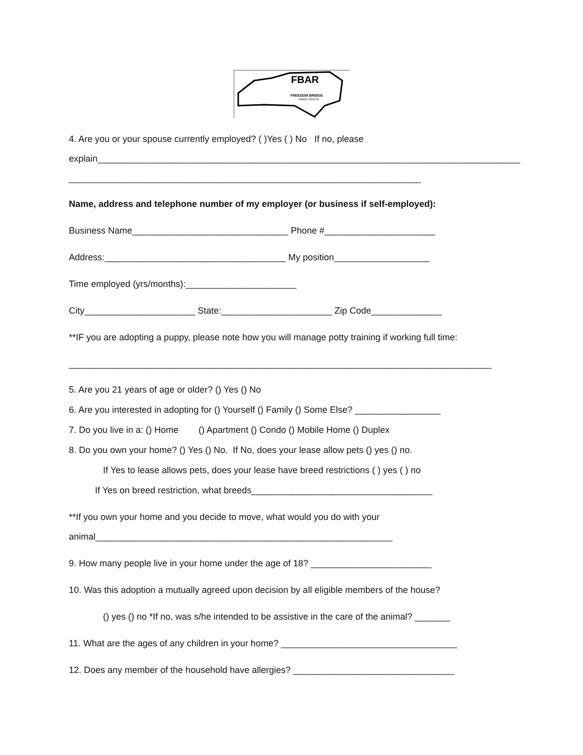FBAR
FREEDOM BRIDGE
ANIMAL RESCUE
4. Are you or your spouse currently employed? ( )Yes ( ) No If no, please
explain____________________________________________________________________________________
______________________________________________________________________
Name, address and telephone number of my employer (or business if self-employed):
Business Name_______________________________ Phone #______________________
Address:____________________________________ My position___________________
Time employed (yrs/months):______________________
City______________________ State:______________________ Zip Code______________
**IF you are adopting a puppy, please note how you will manage potty training if working full time:
____________________________________________________________________________________
5. Are you 21 years of age or older? () Yes () No
6. Are you interested in adopting for () Yourself () Family () Some Else? _________________
7. Do you live in a: () Home () Apartment () Condo () Mobile Home () Duplex
8. Do you own your home? () Yes () No. If No, does your lease allow pets () yes () no.
If Yes to lease allows pets, does your lease have breed restrictions ( ) yes ( ) no
If Yes on breed restriction, what breeds____________________________________
**If you own your home and you decide to move, what would you do with your
animal___________________________________________________________
9. How many people live in your home under the age of 18? ________________________
10. Was this adoption a mutually agreed upon decision by all eligible members of the house?
() yes () no *If no, was s/he intended to be assistive in the care of the animal? _______
11. What are the ages of any children in your home? ___________________________________
12. Does any member of the household have allergies? ________________________________